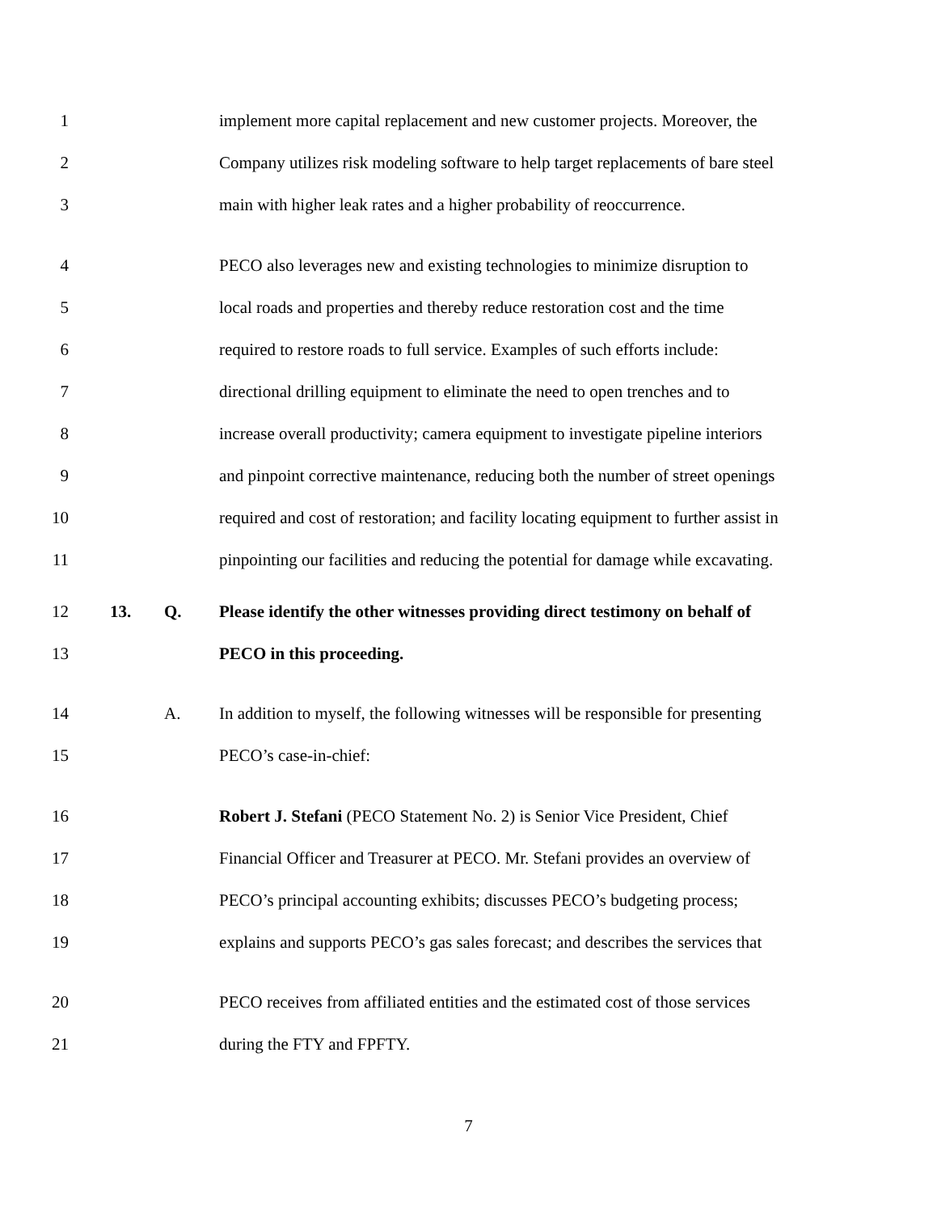1 implement more capital replacement and new customer projects. Moreover, the
2 Company utilizes risk modeling software to help target replacements of bare steel
3 main with higher leak rates and a higher probability of reoccurrence.
4 PECO also leverages new and existing technologies to minimize disruption to
5 local roads and properties and thereby reduce restoration cost and the time
6 required to restore roads to full service. Examples of such efforts include:
7 directional drilling equipment to eliminate the need to open trenches and to
8 increase overall productivity; camera equipment to investigate pipeline interiors
9 and pinpoint corrective maintenance, reducing both the number of street openings
10 required and cost of restoration; and facility locating equipment to further assist in
11 pinpointing our facilities and reducing the potential for damage while excavating.
12 13. Q. Please identify the other witnesses providing direct testimony on behalf of
13 PECO in this proceeding.
14 A. In addition to myself, the following witnesses will be responsible for presenting
15 PECO’s case-in-chief:
16 Robert J. Stefani (PECO Statement No. 2) is Senior Vice President, Chief
17 Financial Officer and Treasurer at PECO. Mr. Stefani provides an overview of
18 PECO’s principal accounting exhibits; discusses PECO’s budgeting process;
19 explains and supports PECO’s gas sales forecast; and describes the services that
20 PECO receives from affiliated entities and the estimated cost of those services
21 during the FTY and FPFTY.
7